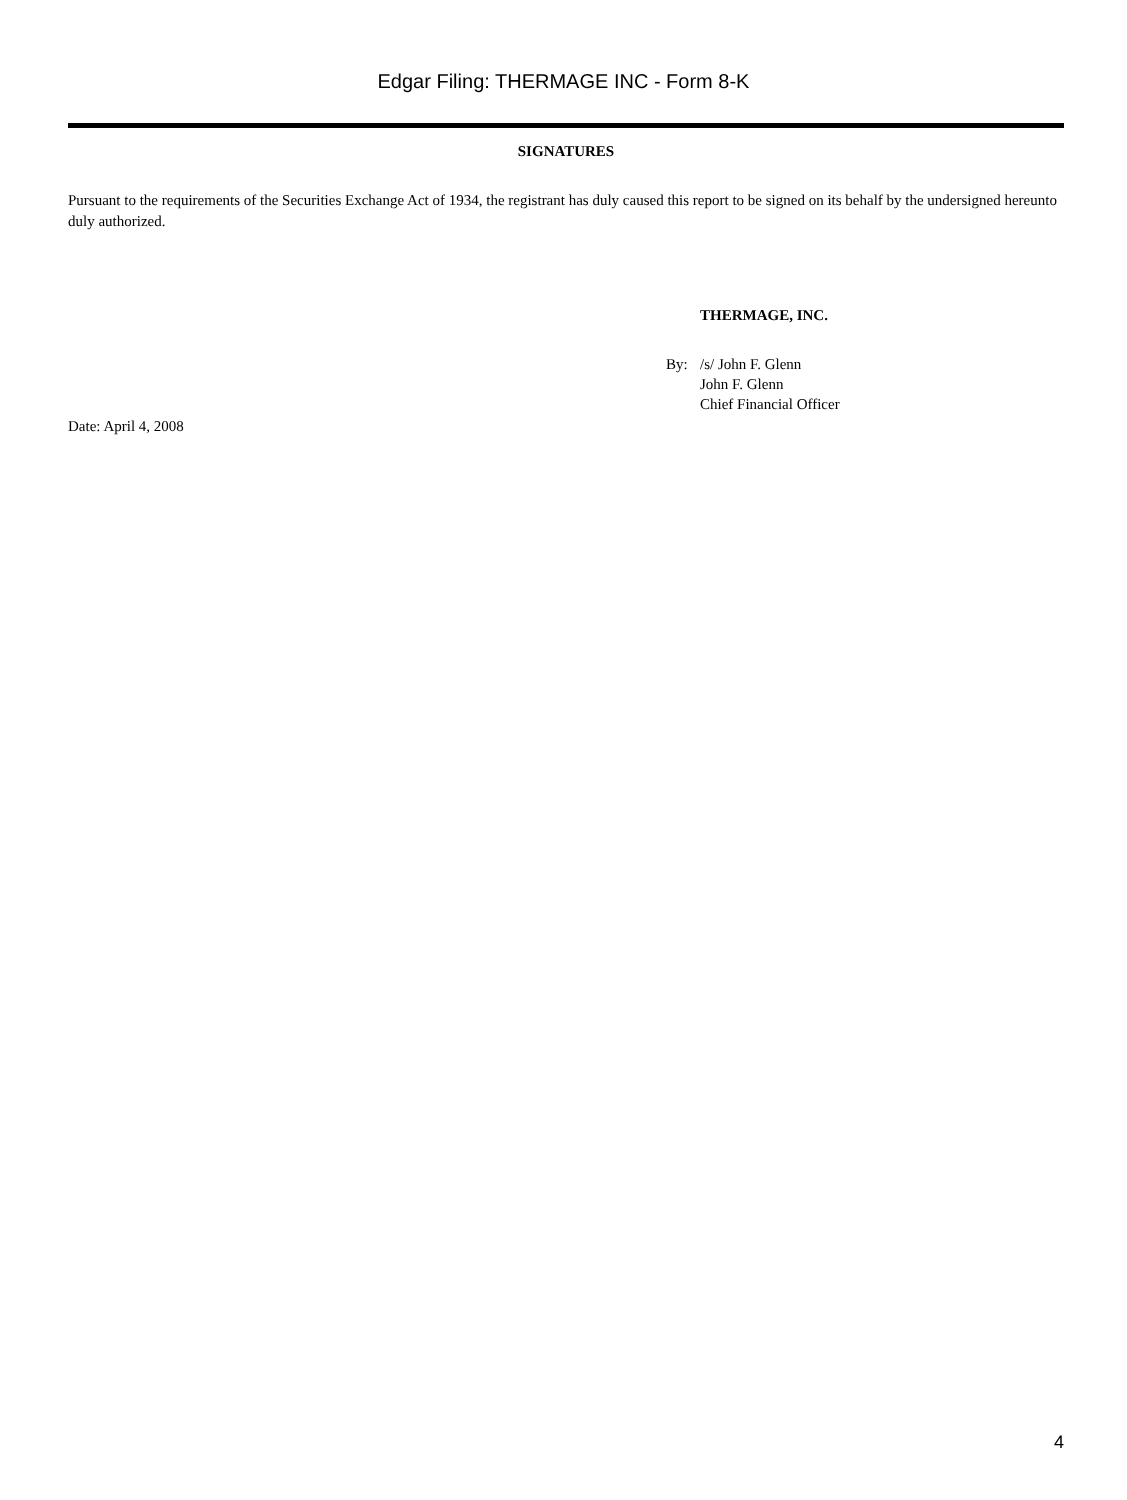Edgar Filing: THERMAGE INC - Form 8-K
SIGNATURES
Pursuant to the requirements of the Securities Exchange Act of 1934, the registrant has duly caused this report to be signed on its behalf by the undersigned hereunto duly authorized.
THERMAGE, INC.
By: /s/ John F. Glenn
John F. Glenn
Chief Financial Officer
Date: April 4, 2008
4